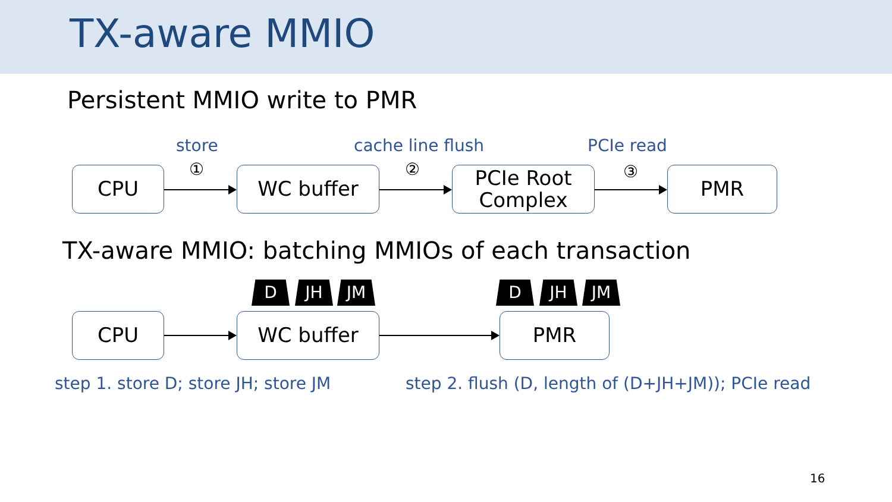TX-aware MMIO
Persistent MMIO write to PMR
store cache line flush PCIe read
① ② ③
CPU WC buffer
PCIe Root
Complex
PMR
TX-aware MMIO: batching MMIOs of each transaction
D JH JM D JH JM
CPU WC buffer PMR
step 1. store D; store JH; store JM step 2. flush (D, length of (D+JH+JM)); PCIe read
16